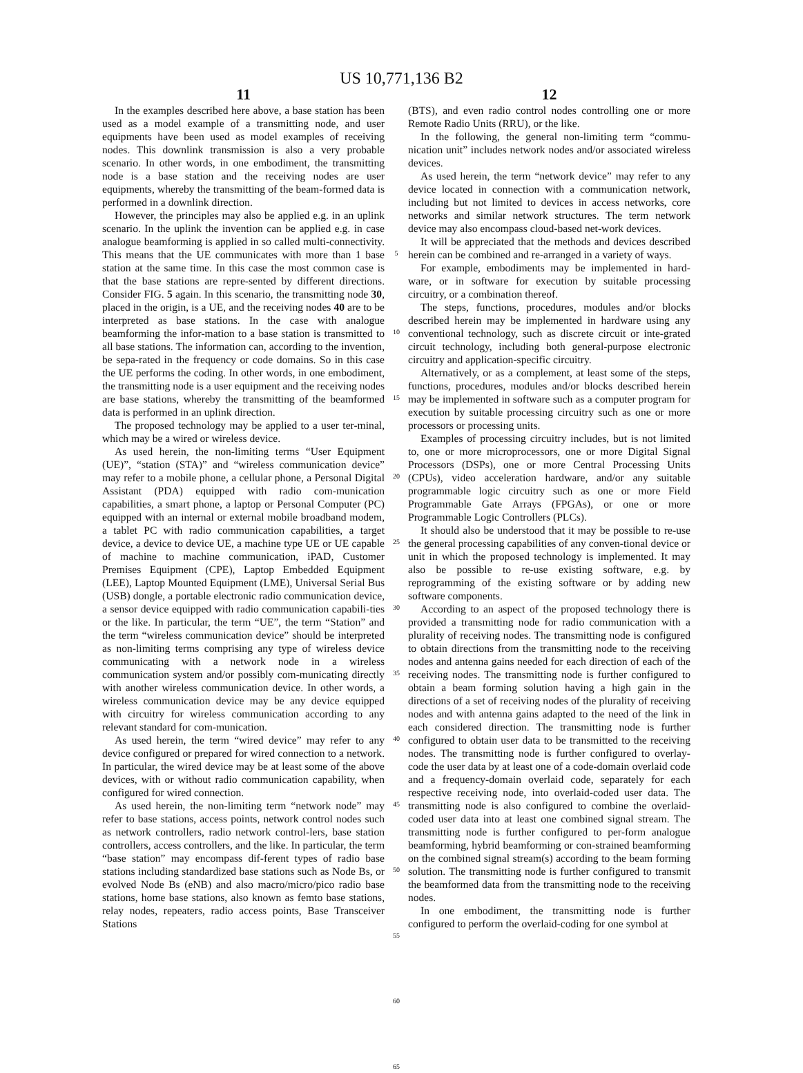US 10,771,136 B2
11
In the examples described here above, a base station has been used as a model example of a transmitting node, and user equipments have been used as model examples of receiving nodes. This downlink transmission is also a very probable scenario. In other words, in one embodiment, the transmitting node is a base station and the receiving nodes are user equipments, whereby the transmitting of the beam-formed data is performed in a downlink direction.
However, the principles may also be applied e.g. in an uplink scenario. In the uplink the invention can be applied e.g. in case analogue beamforming is applied in so called multi-connectivity. This means that the UE communicates with more than 1 base station at the same time. In this case the most common case is that the base stations are repre-sented by different directions. Consider FIG. 5 again. In this scenario, the transmitting node 30, placed in the origin, is a UE, and the receiving nodes 40 are to be interpreted as base stations. In the case with analogue beamforming the infor-mation to a base station is transmitted to all base stations. The information can, according to the invention, be sepa-rated in the frequency or code domains. So in this case the UE performs the coding. In other words, in one embodiment, the transmitting node is a user equipment and the receiving nodes are base stations, whereby the transmitting of the beamformed data is performed in an uplink direction.
The proposed technology may be applied to a user ter-minal, which may be a wired or wireless device.
As used herein, the non-limiting terms “User Equipment (UE)”, “station (STA)” and “wireless communication device” may refer to a mobile phone, a cellular phone, a Personal Digital Assistant (PDA) equipped with radio com-munication capabilities, a smart phone, a laptop or Personal Computer (PC) equipped with an internal or external mobile broadband modem, a tablet PC with radio communication capabilities, a target device, a device to device UE, a machine type UE or UE capable of machine to machine communication, iPAD, Customer Premises Equipment (CPE), Laptop Embedded Equipment (LEE), Laptop Mounted Equipment (LME), Universal Serial Bus (USB) dongle, a portable electronic radio communication device, a sensor device equipped with radio communication capabili-ties or the like. In particular, the term “UE”, the term “Station” and the term “wireless communication device” should be interpreted as non-limiting terms comprising any type of wireless device communicating with a network node in a wireless communication system and/or possibly com-municating directly with another wireless communication device. In other words, a wireless communication device may be any device equipped with circuitry for wireless communication according to any relevant standard for com-munication.
As used herein, the term “wired device” may refer to any device configured or prepared for wired connection to a network. In particular, the wired device may be at least some of the above devices, with or without radio communication capability, when configured for wired connection.
As used herein, the non-limiting term “network node” may refer to base stations, access points, network control nodes such as network controllers, radio network control-lers, base station controllers, access controllers, and the like. In particular, the term “base station” may encompass dif-ferent types of radio base stations including standardized base stations such as Node Bs, or evolved Node Bs (eNB) and also macro/micro/pico radio base stations, home base stations, also known as femto base stations, relay nodes, repeaters, radio access points, Base Transceiver Stations
5
10
15
20
25
30
35
40
45
50
55
60
65
12
(BTS), and even radio control nodes controlling one or more Remote Radio Units (RRU), or the like.
In the following, the general non-limiting term “commu-nication unit” includes network nodes and/or associated wireless devices.
As used herein, the term “network device” may refer to any device located in connection with a communication network, including but not limited to devices in access networks, core networks and similar network structures. The term network device may also encompass cloud-based net-work devices.
It will be appreciated that the methods and devices described herein can be combined and re-arranged in a variety of ways.
For example, embodiments may be implemented in hard-ware, or in software for execution by suitable processing circuitry, or a combination thereof.
The steps, functions, procedures, modules and/or blocks described herein may be implemented in hardware using any conventional technology, such as discrete circuit or inte-grated circuit technology, including both general-purpose electronic circuitry and application-specific circuitry.
Alternatively, or as a complement, at least some of the steps, functions, procedures, modules and/or blocks described herein may be implemented in software such as a computer program for execution by suitable processing circuitry such as one or more processors or processing units.
Examples of processing circuitry includes, but is not limited to, one or more microprocessors, one or more Digital Signal Processors (DSPs), one or more Central Processing Units (CPUs), video acceleration hardware, and/or any suitable programmable logic circuitry such as one or more Field Programmable Gate Arrays (FPGAs), or one or more Programmable Logic Controllers (PLCs).
It should also be understood that it may be possible to re-use the general processing capabilities of any conven-tional device or unit in which the proposed technology is implemented. It may also be possible to re-use existing software, e.g. by reprogramming of the existing software or by adding new software components.
According to an aspect of the proposed technology there is provided a transmitting node for radio communication with a plurality of receiving nodes. The transmitting node is configured to obtain directions from the transmitting node to the receiving nodes and antenna gains needed for each direction of each of the receiving nodes. The transmitting node is further configured to obtain a beam forming solution having a high gain in the directions of a set of receiving nodes of the plurality of receiving nodes and with antenna gains adapted to the need of the link in each considered direction. The transmitting node is further configured to obtain user data to be transmitted to the receiving nodes. The transmitting node is further configured to overlay-code the user data by at least one of a code-domain overlaid code and a frequency-domain overlaid code, separately for each respective receiving node, into overlaid-coded user data. The transmitting node is also configured to combine the overlaid-coded user data into at least one combined signal stream. The transmitting node is further configured to per-form analogue beamforming, hybrid beamforming or con-strained beamforming on the combined signal stream(s) according to the beam forming solution. The transmitting node is further configured to transmit the beamformed data from the transmitting node to the receiving nodes.
In one embodiment, the transmitting node is further configured to perform the overlaid-coding for one symbol at